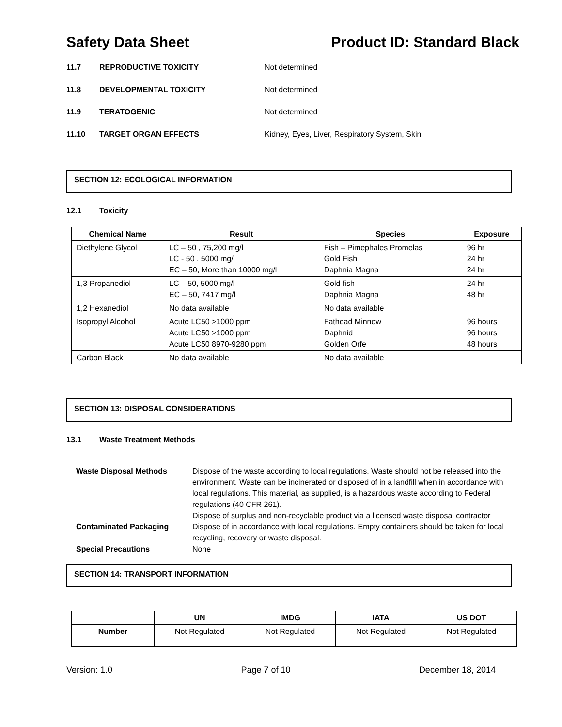Safety Data Sheet Product ID: Standard Black
11.7 REPRODUCTIVE TOXICITY Not determined
11.8 DEVELOPMENTAL TOXICITY Not determined
11.9 TERATOGENIC Not determined
11.10 TARGET ORGAN EFFECTS Kidney, Eyes, Liver, Respiratory System, Skin
SECTION 12: ECOLOGICAL INFORMATION
12.1 Toxicity
| Chemical Name | Result | Species | Exposure |
| --- | --- | --- | --- |
| Diethylene Glycol | LC – 50 , 75,200 mg/l LC - 50 , 5000 mg/l EC – 50, More than 10000 mg/l | Fish – Pimephales Promelas Gold Fish Daphnia Magna | 96 hr 24 hr 24 hr |
| 1,3 Propanediol | LC – 50, 5000 mg/l EC – 50, 7417 mg/l | Gold fish Daphnia Magna | 24 hr 48 hr |
| 1,2 Hexanediol | No data available | No data available | |
| Isopropyl Alcohol | Acute LC50 >1000 ppm Acute LC50 >1000 ppm Acute LC50 8970-9280 ppm | Fathead Minnow Daphnid Golden Orfe | 96 hours 96 hours 48 hours |
| Carbon Black | No data available | No data available | |
SECTION 13: DISPOSAL CONSIDERATIONS
13.1 Waste Treatment Methods
| Waste Disposal Methods | Dispose of the waste according to local regulations. Waste should not be released into the environment. Waste can be incinerated or disposed of in a landfill when in accordance with local regulations. This material, as supplied, is a hazardous waste according to Federal regulations (40 CFR 261). Dispose of surplus and non-recyclable product via a licensed waste disposal contractor |
| Contaminated Packaging | Dispose of in accordance with local regulations. Empty containers should be taken for local recycling, recovery or waste disposal. |
| Special Precautions | None |
SECTION 14: TRANSPORT INFORMATION
| | UN | IMDG | IATA | US DOT |
| --- | --- | --- | --- | --- |
| Number | Not Regulated | Not Regulated | Not Regulated | Not Regulated |
Version: 1.0 Page 7 of 10 December 18, 2014